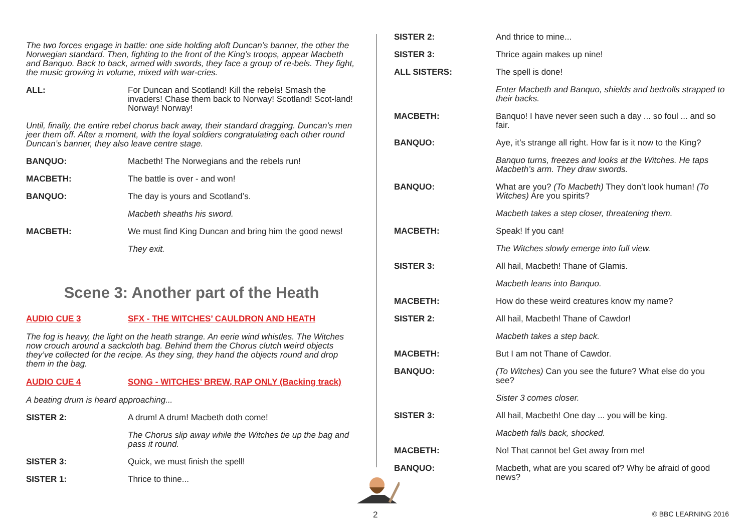The two forces engage in battle: one side holding aloft Duncan’s banner, the other the Norwegian standard. Then, fighting to the front of the King’s troops, appear Macbeth and Banquo. Back to back, armed with swords, they face a group of re-bels. They fight, the music growing in volume, mixed with war-cries.
ALL: For Duncan and Scotland! Kill the rebels! Smash the invaders! Chase them back to Norway! Scotland! Scot-land! Norway! Norway!
Until, finally, the entire rebel chorus back away, their standard dragging. Duncan’s men jeer them off. After a moment, with the loyal soldiers congratulating each other round Duncan’s banner, they also leave centre stage.
BANQUO: Macbeth! The Norwegians and the rebels run!
MACBETH: The battle is over - and won!
BANQUO: The day is yours and Scotland’s.
Macbeth sheaths his sword.
MACBETH: We must find King Duncan and bring him the good news!
They exit.
Scene 3: Another part of the Heath
AUDIO CUE 3 SFX - THE WITCHES’ CAULDRON AND HEATH
The fog is heavy, the light on the heath strange. An eerie wind whistles. The Witches now crouch around a sackcloth bag. Behind them the Chorus clutch weird objects they’ve collected for the recipe. As they sing, they hand the objects round and drop them in the bag.
AUDIO CUE 4 SONG - WITCHES’ BREW, RAP ONLY (Backing track)
A beating drum is heard approaching...
SISTER 2: A drum! A drum! Macbeth doth come!
The Chorus slip away while the Witches tie up the bag and pass it round.
SISTER 3: Quick, we must finish the spell!
SISTER 1: Thrice to thine...
SISTER 2: And thrice to mine...
SISTER 3: Thrice again makes up nine!
ALL SISTERS: The spell is done!
Enter Macbeth and Banquo, shields and bedrolls strapped to their backs.
MACBETH: Banquo! I have never seen such a day ... so foul ... and so fair.
BANQUO: Aye, it’s strange all right. How far is it now to the King?
Banquo turns, freezes and looks at the Witches. He taps Macbeth’s arm. They draw swords.
BANQUO: What are you? (To Macbeth) They don’t look human! (To Witches) Are you spirits?
Macbeth takes a step closer, threatening them.
MACBETH: Speak! If you can!
The Witches slowly emerge into full view.
SISTER 3: All hail, Macbeth! Thane of Glamis.
Macbeth leans into Banquo.
MACBETH: How do these weird creatures know my name?
SISTER 2: All hail, Macbeth! Thane of Cawdor!
Macbeth takes a step back.
MACBETH: But I am not Thane of Cawdor.
BANQUO: (To Witches) Can you see the future? What else do you see?
Sister 3 comes closer.
SISTER 3: All hail, Macbeth! One day ... you will be king.
Macbeth falls back, shocked.
MACBETH: No! That cannot be! Get away from me!
BANQUO: Macbeth, what are you scared of? Why be afraid of good news?
2 © BBC LEARNING 2016